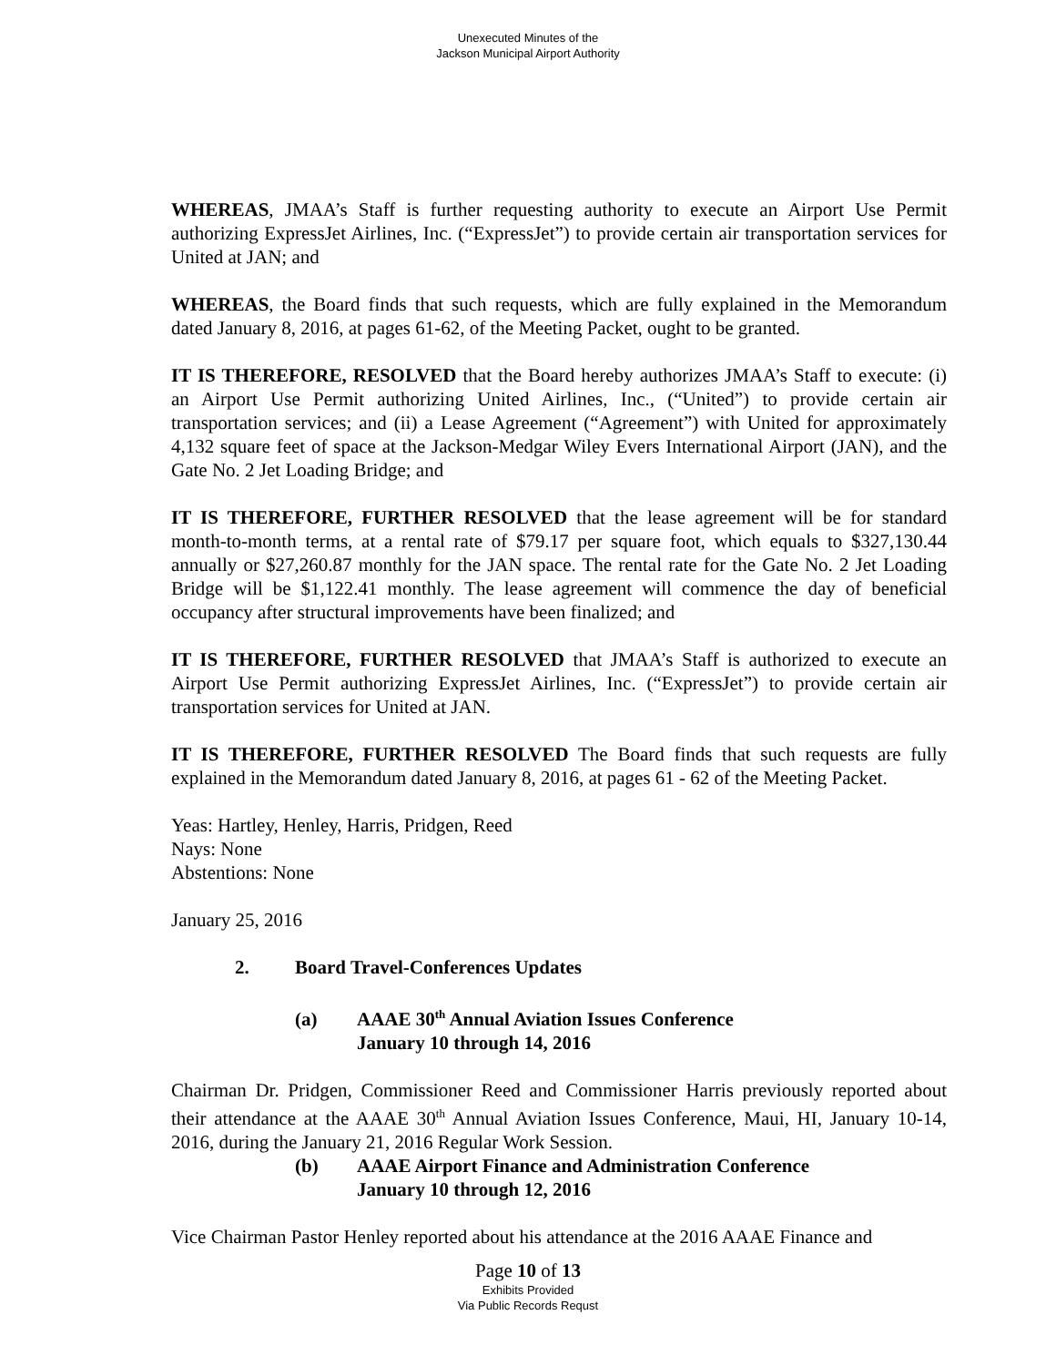Unexecuted Minutes of the
Jackson Municipal Airport Authority
WHEREAS, JMAA’s Staff is further requesting authority to execute an Airport Use Permit authorizing ExpressJet Airlines, Inc. (“ExpressJet”) to provide certain air transportation services for United at JAN; and
WHEREAS, the Board finds that such requests, which are fully explained in the Memorandum dated January 8, 2016, at pages 61-62, of the Meeting Packet, ought to be granted.
IT IS THEREFORE, RESOLVED that the Board hereby authorizes JMAA’s Staff to execute: (i) an Airport Use Permit authorizing United Airlines, Inc., (“United”) to provide certain air transportation services; and (ii) a Lease Agreement (“Agreement”) with United for approximately 4,132 square feet of space at the Jackson-Medgar Wiley Evers International Airport (JAN), and the Gate No. 2 Jet Loading Bridge; and
IT IS THEREFORE, FURTHER RESOLVED that the lease agreement will be for standard month-to-month terms, at a rental rate of $79.17 per square foot, which equals to $327,130.44 annually or $27,260.87 monthly for the JAN space. The rental rate for the Gate No. 2 Jet Loading Bridge will be $1,122.41 monthly. The lease agreement will commence the day of beneficial occupancy after structural improvements have been finalized; and
IT IS THEREFORE, FURTHER RESOLVED that JMAA’s Staff is authorized to execute an Airport Use Permit authorizing ExpressJet Airlines, Inc. (“ExpressJet”) to provide certain air transportation services for United at JAN.
IT IS THEREFORE, FURTHER RESOLVED The Board finds that such requests are fully explained in the Memorandum dated January 8, 2016, at pages 61 - 62 of the Meeting Packet.
Yeas: Hartley, Henley, Harris, Pridgen, Reed
Nays: None
Abstentions: None
January 25, 2016
2. Board Travel-Conferences Updates
(a) AAAE 30<sup>th</sup> Annual Aviation Issues Conference
January 10 through 14, 2016
Chairman Dr. Pridgen, Commissioner Reed and Commissioner Harris previously reported about their attendance at the AAAE 30<sup>th</sup> Annual Aviation Issues Conference, Maui, HI, January 10-14, 2016, during the January 21, 2016 Regular Work Session.
(b) AAAE Airport Finance and Administration Conference
January 10 through 12, 2016
Vice Chairman Pastor Henley reported about his attendance at the 2016 AAAE Finance and
Page 10 of 13
Exhibits Provided
Via Public Records Requst